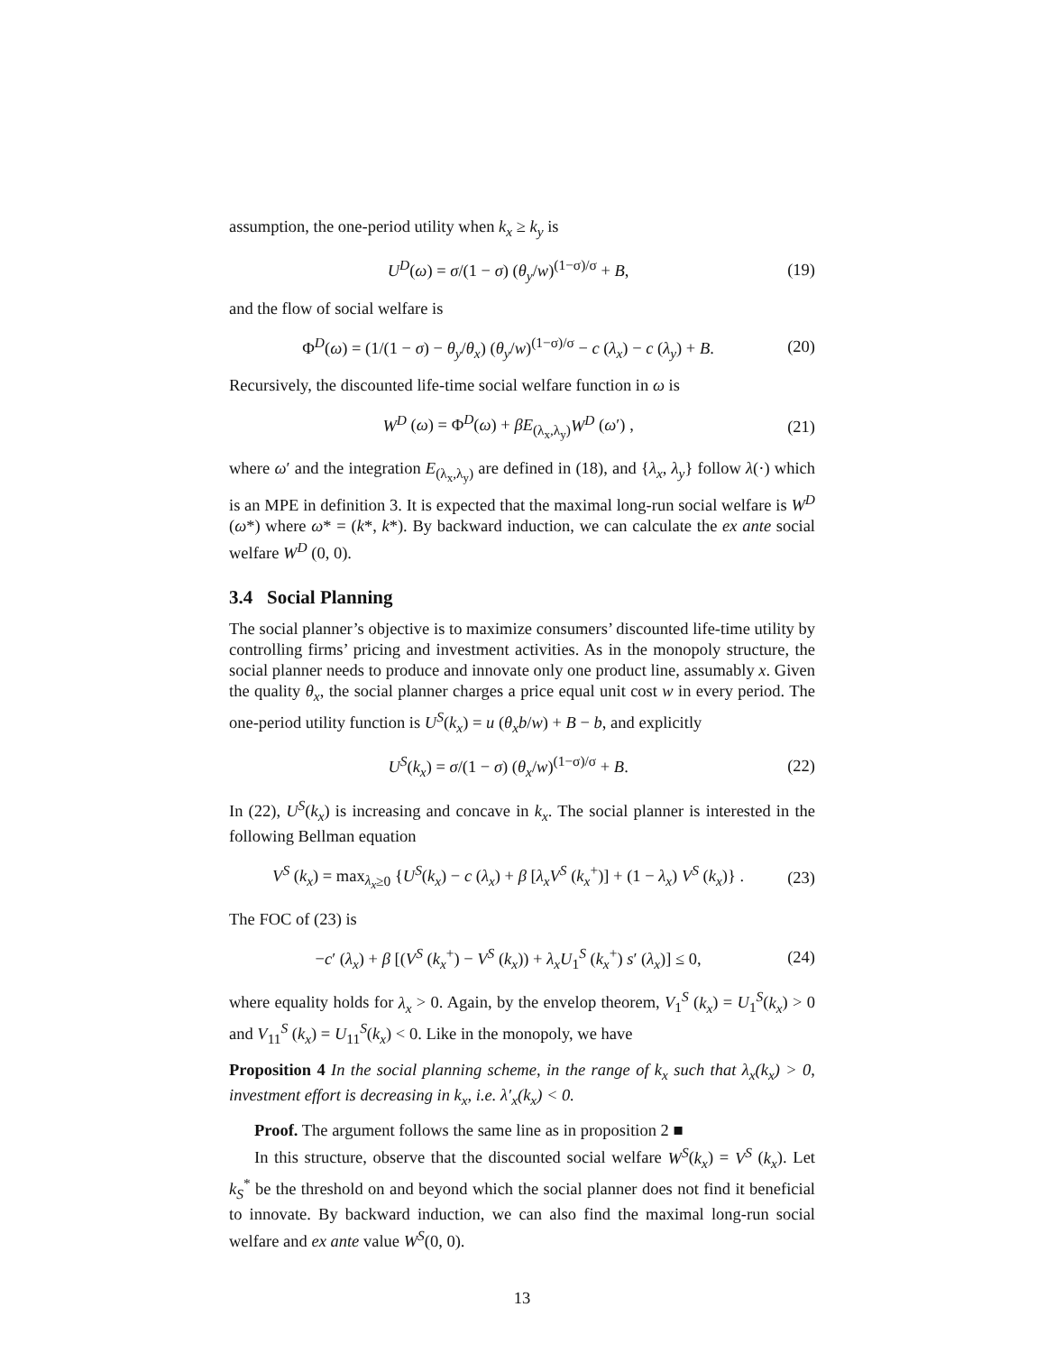assumption, the one-period utility when k<sub>x</sub> ≥ k<sub>y</sub> is
U<sup>D</sup>(ω) = σ/(1 − σ) (θ<sub>y</sub>/w)<sup>(1−σ)/σ</sup> + B, (19)
and the flow of social welfare is
Φ<sup>D</sup>(ω) = (1/(1 − σ) − θ<sub>y</sub>/θ<sub>x</sub>) (θ<sub>y</sub>/w)<sup>(1−σ)/σ</sup> − c (λ<sub>x</sub>) − c (λ<sub>y</sub>) + B. (20)
Recursively, the discounted life-time social welfare function in ω is
W<sup>D</sup> (ω) = Φ<sup>D</sup>(ω) + βE<sub>(λ<sub>x</sub>,λ<sub>y</sub>)</sub>W<sup>D</sup> (ω′) , (21)
where ω′ and the integration E<sub>(λ<sub>x</sub>,λ<sub>y</sub>)</sub> are defined in (18), and {λ<sub>x</sub>, λ<sub>y</sub>} follow λ(·) which is an MPE in definition 3. It is expected that the maximal long-run social welfare is W<sup>D</sup> (ω*) where ω* = (k*, k*). By backward induction, we can calculate the ex ante social welfare W<sup>D</sup> (0, 0).
3.4 Social Planning
The social planner’s objective is to maximize consumers’ discounted life-time utility by controlling firms’ pricing and investment activities. As in the monopoly structure, the social planner needs to produce and innovate only one product line, assumably x. Given the quality θ<sub>x</sub>, the social planner charges a price equal unit cost w in every period. The one-period utility function is U<sup>S</sup>(k<sub>x</sub>) = u (θ<sub>x</sub>b/w) + B − b, and explicitly
U<sup>S</sup>(k<sub>x</sub>) = σ/(1 − σ) (θ<sub>x</sub>/w)<sup>(1−σ)/σ</sup> + B. (22)
In (22), U<sup>S</sup>(k<sub>x</sub>) is increasing and concave in k<sub>x</sub>. The social planner is interested in the following Bellman equation
V<sup>S</sup> (k<sub>x</sub>) = max<sub>λ<sub>x</sub>≥0</sub> {U<sup>S</sup>(k<sub>x</sub>) − c (λ<sub>x</sub>) + β [λ<sub>x</sub>V<sup>S</sup> (k<sub>x</sub><sup>+</sup>)] + (1 − λ<sub>x</sub>) V<sup>S</sup> (k<sub>x</sub>)} . (23)
The FOC of (23) is
−c′ (λ<sub>x</sub>) + β [(V<sup>S</sup> (k<sub>x</sub><sup>+</sup>) − V<sup>S</sup> (k<sub>x</sub>)) + λ<sub>x</sub>U<sub>1</sub><sup>S</sup> (k<sub>x</sub><sup>+</sup>) s′ (λ<sub>x</sub>)] ≤ 0, (24)
where equality holds for λ<sub>x</sub> > 0. Again, by the envelop theorem, V<sub>1</sub><sup>S</sup> (k<sub>x</sub>) = U<sub>1</sub><sup>S</sup>(k<sub>x</sub>) > 0 and V<sub>11</sub><sup>S</sup> (k<sub>x</sub>) = U<sub>11</sub><sup>S</sup>(k<sub>x</sub>) < 0. Like in the monopoly, we have
Proposition 4 In the social planning scheme, in the range of k<sub>x</sub> such that λ<sub>x</sub>(k<sub>x</sub>) > 0, investment effort is decreasing in k<sub>x</sub>, i.e. λ′<sub>x</sub>(k<sub>x</sub>) < 0.
Proof. The argument follows the same line as in proposition 2 ■
In this structure, observe that the discounted social welfare W<sup>S</sup>(k<sub>x</sub>) = V<sup>S</sup> (k<sub>x</sub>). Let k<sub>S</sub><sup>*</sup> be the threshold on and beyond which the social planner does not find it beneficial to innovate. By backward induction, we can also find the maximal long-run social welfare and ex ante value W<sup>S</sup>(0, 0).
13